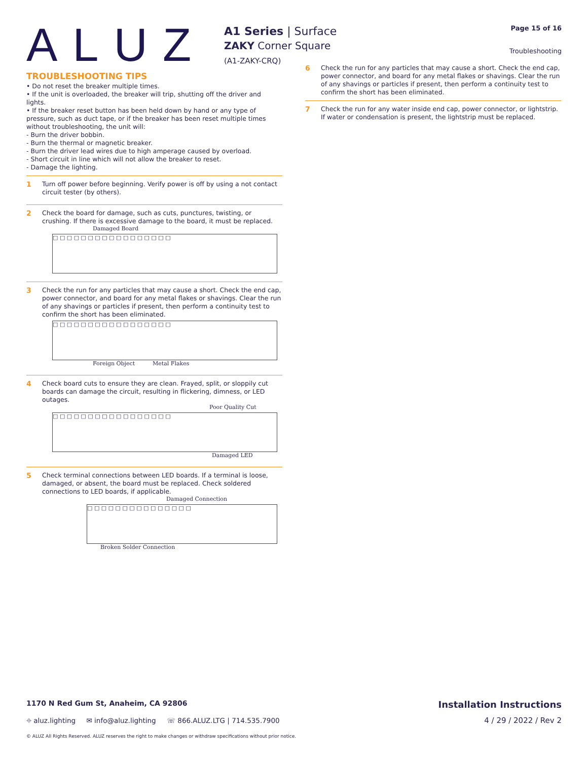ALUZ
A1 Series | Surface
ZAKY Corner Square
(A1-ZAKY-CRQ)
Page 15 of 16
Troubleshooting
TROUBLESHOOTING TIPS
• Do not reset the breaker multiple times.
• If the unit is overloaded, the breaker will trip, shutting off the driver and lights.
• If the breaker reset button has been held down by hand or any type of pressure, such as duct tape, or if the breaker has been reset multiple times without troubleshooting, the unit will:
- Burn the driver bobbin.
- Burn the thermal or magnetic breaker.
- Burn the driver lead wires due to high amperage caused by overload.
- Short circuit in line which will not allow the breaker to reset.
- Damage the lighting.
1
Turn off power before beginning. Verify power is off by using a not contact circuit tester (by others).
2
Check the board for damage, such as cuts, punctures, twisting, or crushing. If there is excessive damage to the board, it must be replaced.
Damaged Board
□ □ □ □ □ □ □ □ □ □ □ □ □ □ □ □ □
3
Check the run for any particles that may cause a short. Check the end cap, power connector, and board for any metal flakes or shavings. Clear the run of any shavings or particles if present, then perform a continuity test to confirm the short has been eliminated.
□ □ □ □ □ □ □ □ □ □ □ □ □ □ □ □ □
Foreign Object Metal Flakes
4
Check board cuts to ensure they are clean. Frayed, split, or sloppily cut boards can damage the circuit, resulting in flickering, dimness, or LED outages.
Poor Quality Cut
□ □ □ □ □ □ □ □ □ □ □ □ □ □ □ □ □
Damaged LED
5
Check terminal connections between LED boards. If a terminal is loose, damaged, or absent, the board must be replaced. Check soldered connections to LED boards, if applicable.
Damaged Connection
□ □ □ □ □ □ □ □ □ □ □ □ □ □ □
Broken Solder Connection
6
Check the run for any particles that may cause a short. Check the end cap, power connector, and board for any metal flakes or shavings. Clear the run of any shavings or particles if present, then perform a continuity test to confirm the short has been eliminated.
7
Check the run for any water inside end cap, power connector, or lightstrip. If water or condensation is present, the lightstrip must be replaced.
1170 N Red Gum St, Anaheim, CA 92806 Installation Instructions
⌖ aluz.lighting ✉ info@aluz.lighting ☏ 866.ALUZ.LTG | 714.535.7900 4 / 29 / 2022 / Rev 2
© ALUZ All Rights Reserved. ALUZ reserves the right to make changes or withdraw specifications without prior notice.